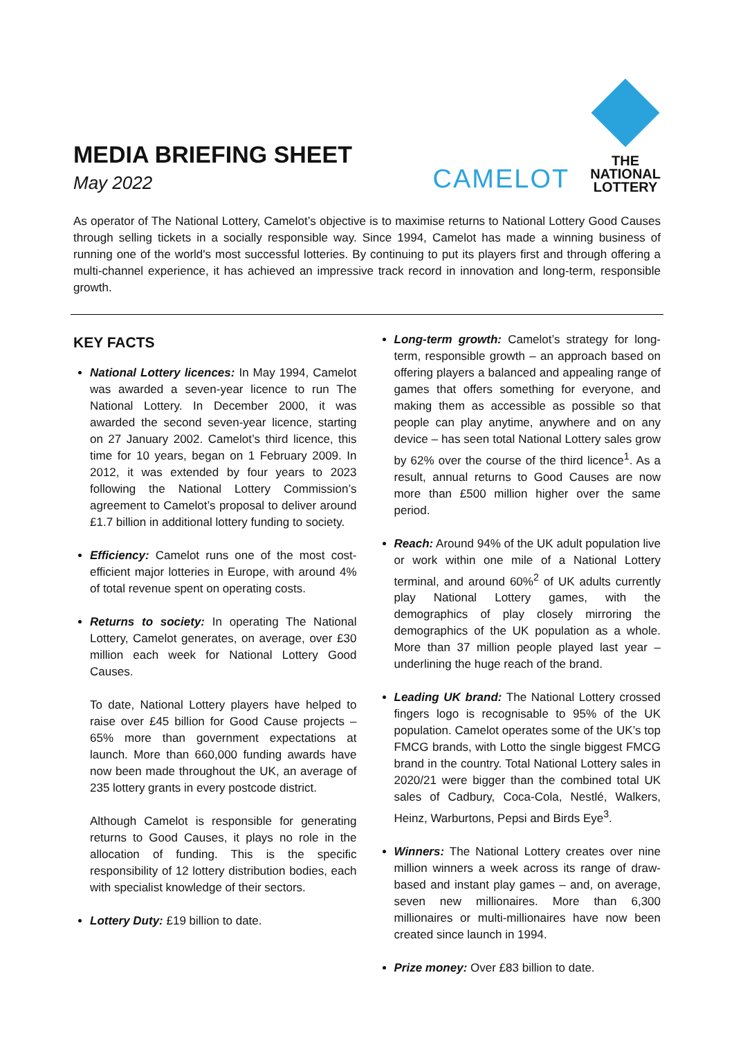MEDIA BRIEFING SHEET
May 2022
CAMELOT
THE
NATIONAL
LOTTERY
As operator of The National Lottery, Camelot’s objective is to maximise returns to National Lottery Good Causes through selling tickets in a socially responsible way. Since 1994, Camelot has made a winning business of running one of the world's most successful lotteries. By continuing to put its players first and through offering a multi-channel experience, it has achieved an impressive track record in innovation and long-term, responsible growth.
KEY FACTS
National Lottery licences: In May 1994, Camelot was awarded a seven-year licence to run The National Lottery. In December 2000, it was awarded the second seven-year licence, starting on 27 January 2002. Camelot’s third licence, this time for 10 years, began on 1 February 2009. In 2012, it was extended by four years to 2023 following the National Lottery Commission’s agreement to Camelot’s proposal to deliver around £1.7 billion in additional lottery funding to society.
Efficiency: Camelot runs one of the most cost-efficient major lotteries in Europe, with around 4% of total revenue spent on operating costs.
Returns to society: In operating The National Lottery, Camelot generates, on average, over £30 million each week for National Lottery Good Causes.
To date, National Lottery players have helped to raise over £45 billion for Good Cause projects – 65% more than government expectations at launch. More than 660,000 funding awards have now been made throughout the UK, an average of 235 lottery grants in every postcode district.
Although Camelot is responsible for generating returns to Good Causes, it plays no role in the allocation of funding. This is the specific responsibility of 12 lottery distribution bodies, each with specialist knowledge of their sectors.
Lottery Duty: £19 billion to date.
Long-term growth: Camelot’s strategy for long-term, responsible growth – an approach based on offering players a balanced and appealing range of games that offers something for everyone, and making them as accessible as possible so that people can play anytime, anywhere and on any device – has seen total National Lottery sales grow by 62% over the course of the third licence<sup>1</sup>. As a result, annual returns to Good Causes are now more than £500 million higher over the same period.
Reach: Around 94% of the UK adult population live or work within one mile of a National Lottery terminal, and around 60%<sup>2</sup> of UK adults currently play National Lottery games, with the demographics of play closely mirroring the demographics of the UK population as a whole. More than 37 million people played last year – underlining the huge reach of the brand.
Leading UK brand: The National Lottery crossed fingers logo is recognisable to 95% of the UK population. Camelot operates some of the UK’s top FMCG brands, with Lotto the single biggest FMCG brand in the country. Total National Lottery sales in 2020/21 were bigger than the combined total UK sales of Cadbury, Coca-Cola, Nestlé, Walkers, Heinz, Warburtons, Pepsi and Birds Eye<sup>3</sup>.
Winners: The National Lottery creates over nine million winners a week across its range of draw-based and instant play games – and, on average, seven new millionaires. More than 6,300 millionaires or multi-millionaires have now been created since launch in 1994.
Prize money: Over £83 billion to date.